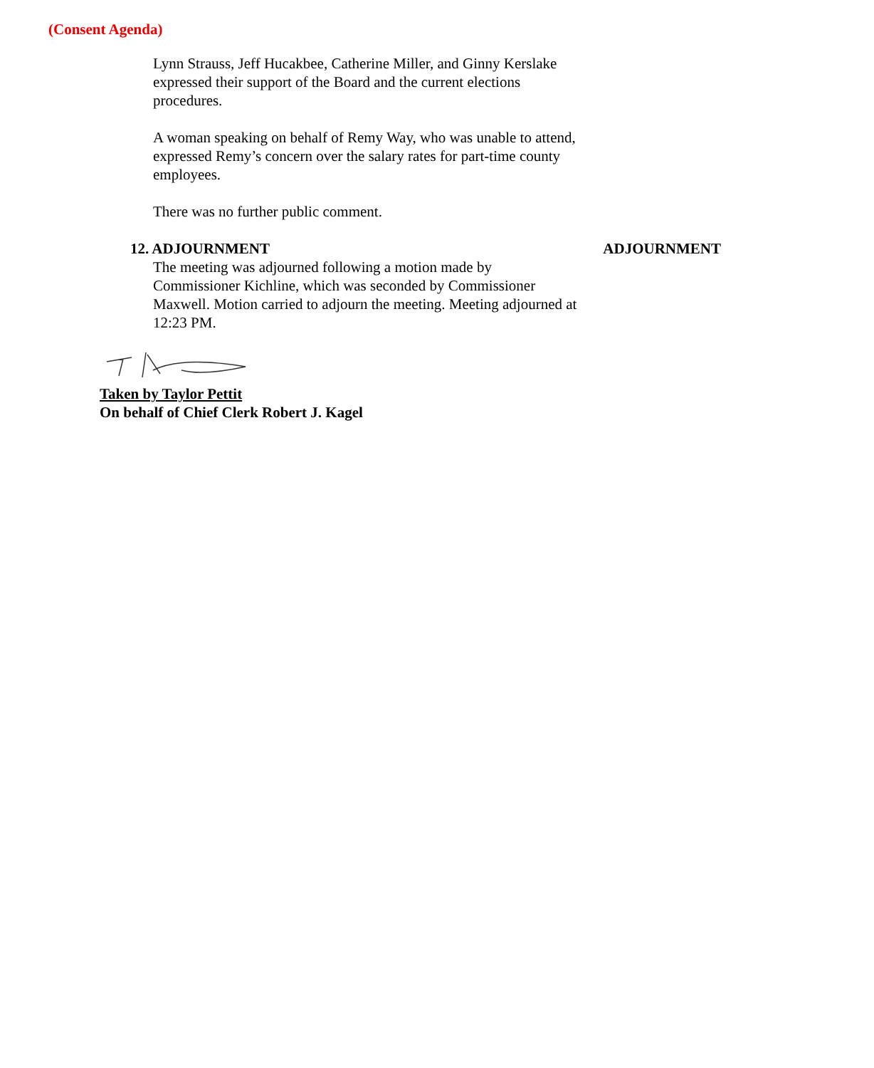(Consent Agenda)
Lynn Strauss, Jeff Hucakbee, Catherine Miller, and Ginny Kerslake expressed their support of the Board and the current elections procedures.
A woman speaking on behalf of Remy Way, who was unable to attend, expressed Remy’s concern over the salary rates for part-time county employees.
There was no further public comment.
12. ADJOURNMENT ADJOURNMENT
The meeting was adjourned following a motion made by Commissioner Kichline, which was seconded by Commissioner Maxwell. Motion carried to adjourn the meeting. Meeting adjourned at 12:23 PM.
Taken by Taylor Pettit
On behalf of Chief Clerk Robert J. Kagel